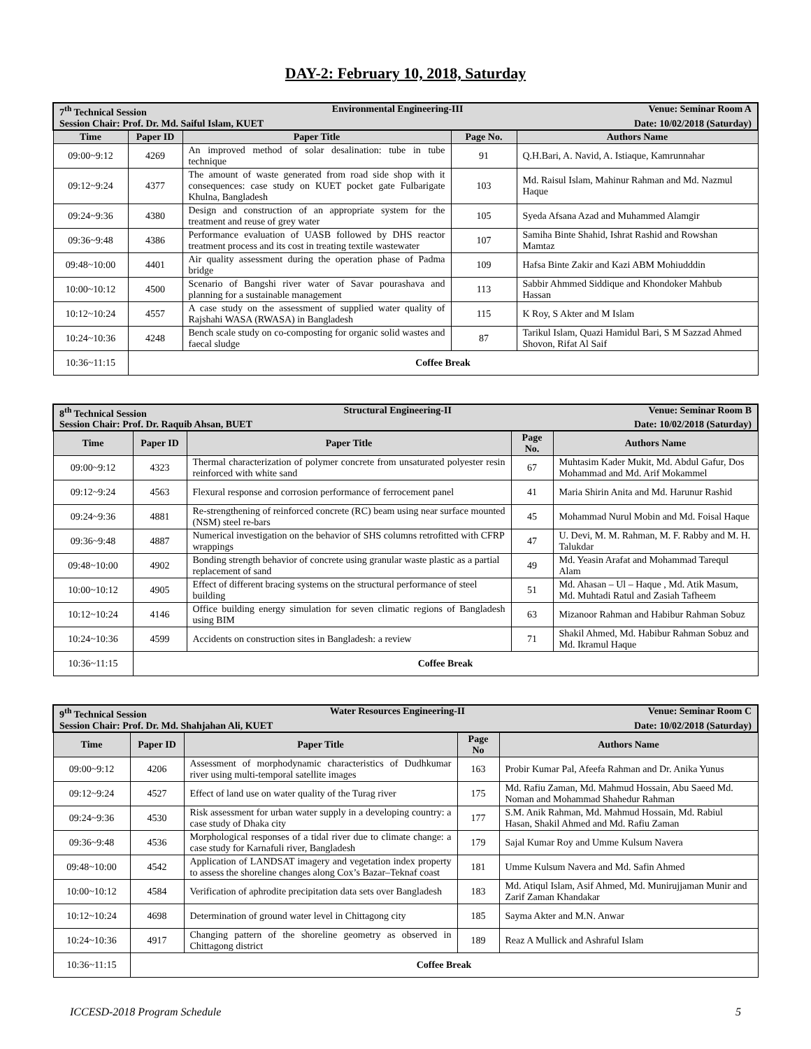DAY-2: February 10, 2018, Saturday
| 7<sup>th</sup> Technical Session Environmental Engineering-III Venue: Seminar Room A Session Chair: Prof. Dr. Md. Saiful Islam, KUET Date: 10/02/2018 (Saturday) | | | | |
| Time | Paper ID | Paper Title | Page No. | Authors Name |
| 09:00~9:12 | 4269 | An improved method of solar desalination: tube in tube technique | 91 | Q.H.Bari, A. Navid, A. Istiaque, Kamrunnahar |
| 09:12~9:24 | 4377 | The amount of waste generated from road side shop with it consequences: case study on KUET pocket gate Fulbarigate Khulna, Bangladesh | 103 | Md. Raisul Islam, Mahinur Rahman and Md. Nazmul Haque |
| 09:24~9:36 | 4380 | Design and construction of an appropriate system for the treatment and reuse of grey water | 105 | Syeda Afsana Azad and Muhammed Alamgir |
| 09:36~9:48 | 4386 | Performance evaluation of UASB followed by DHS reactor treatment process and its cost in treating textile wastewater | 107 | Samiha Binte Shahid, Ishrat Rashid and Rowshan Mamtaz |
| 09:48~10:00 | 4401 | Air quality assessment during the operation phase of Padma bridge | 109 | Hafsa Binte Zakir and Kazi ABM Mohiudddin |
| 10:00~10:12 | 4500 | Scenario of Bangshi river water of Savar pourashava and planning for a sustainable management | 113 | Sabbir Ahmmed Siddique and Khondoker Mahbub Hassan |
| 10:12~10:24 | 4557 | A case study on the assessment of supplied water quality of Rajshahi WASA (RWASA) in Bangladesh | 115 | K Roy, S Akter and M Islam |
| 10:24~10:36 | 4248 | Bench scale study on co-composting for organic solid wastes and faecal sludge | 87 | Tarikul Islam, Quazi Hamidul Bari, S M Sazzad Ahmed Shovon, Rifat Al Saif |
| 10:36~11:15 | Coffee Break | | | |
| 8<sup>th</sup> Technical Session Structural Engineering-II Venue: Seminar Room B Session Chair: Prof. Dr. Raquib Ahsan, BUET Date: 10/02/2018 (Saturday) | | | | |
| Time | Paper ID | Paper Title | Page No. | Authors Name |
| 09:00~9:12 | 4323 | Thermal characterization of polymer concrete from unsaturated polyester resin reinforced with white sand | 67 | Muhtasim Kader Mukit, Md. Abdul Gafur, Dos Mohammad and Md. Arif Mokammel |
| 09:12~9:24 | 4563 | Flexural response and corrosion performance of ferrocement panel | 41 | Maria Shirin Anita and Md. Harunur Rashid |
| 09:24~9:36 | 4881 | Re-strengthening of reinforced concrete (RC) beam using near surface mounted (NSM) steel re-bars | 45 | Mohammad Nurul Mobin and Md. Foisal Haque |
| 09:36~9:48 | 4887 | Numerical investigation on the behavior of SHS columns retrofitted with CFRP wrappings | 47 | U. Devi, M. M. Rahman, M. F. Rabby and M. H. Talukdar |
| 09:48~10:00 | 4902 | Bonding strength behavior of concrete using granular waste plastic as a partial replacement of sand | 49 | Md. Yeasin Arafat and Mohammad Tarequl Alam |
| 10:00~10:12 | 4905 | Effect of different bracing systems on the structural performance of steel building | 51 | Md. Ahasan – Ul – Haque , Md. Atik Masum, Md. Muhtadi Ratul and Zasiah Tafheem |
| 10:12~10:24 | 4146 | Office building energy simulation for seven climatic regions of Bangladesh using BIM | 63 | Mizanoor Rahman and Habibur Rahman Sobuz |
| 10:24~10:36 | 4599 | Accidents on construction sites in Bangladesh: a review | 71 | Shakil Ahmed, Md. Habibur Rahman Sobuz and Md. Ikramul Haque |
| 10:36~11:15 | Coffee Break | | | |
| 9<sup>th</sup> Technical Session Water Resources Engineering-II Venue: Seminar Room C Session Chair: Prof. Dr. Md. Shahjahan Ali, KUET Date: 10/02/2018 (Saturday) | | | | |
| Time | Paper ID | Paper Title | Page No | Authors Name |
| 09:00~9:12 | 4206 | Assessment of morphodynamic characteristics of Dudhkumar river using multi-temporal satellite images | 163 | Probir Kumar Pal, Afeefa Rahman and Dr. Anika Yunus |
| 09:12~9:24 | 4527 | Effect of land use on water quality of the Turag river | 175 | Md. Rafiu Zaman, Md. Mahmud Hossain, Abu Saeed Md. Noman and Mohammad Shahedur Rahman |
| 09:24~9:36 | 4530 | Risk assessment for urban water supply in a developing country: a case study of Dhaka city | 177 | S.M. Anik Rahman, Md. Mahmud Hossain, Md. Rabiul Hasan, Shakil Ahmed and Md. Rafiu Zaman |
| 09:36~9:48 | 4536 | Morphological responses of a tidal river due to climate change: a case study for Karnafuli river, Bangladesh | 179 | Sajal Kumar Roy and Umme Kulsum Navera |
| 09:48~10:00 | 4542 | Application of LANDSAT imagery and vegetation index property to assess the shoreline changes along Cox’s Bazar–Teknaf coast | 181 | Umme Kulsum Navera and Md. Safin Ahmed |
| 10:00~10:12 | 4584 | Verification of aphrodite precipitation data sets over Bangladesh | 183 | Md. Atiqul Islam, Asif Ahmed, Md. Munirujjaman Munir and Zarif Zaman Khandakar |
| 10:12~10:24 | 4698 | Determination of ground water level in Chittagong city | 185 | Sayma Akter and M.N. Anwar |
| 10:24~10:36 | 4917 | Changing pattern of the shoreline geometry as observed in Chittagong district | 189 | Reaz A Mullick and Ashraful Islam |
| 10:36~11:15 | Coffee Break | | | |
ICCESD-2018 Program Schedule 5